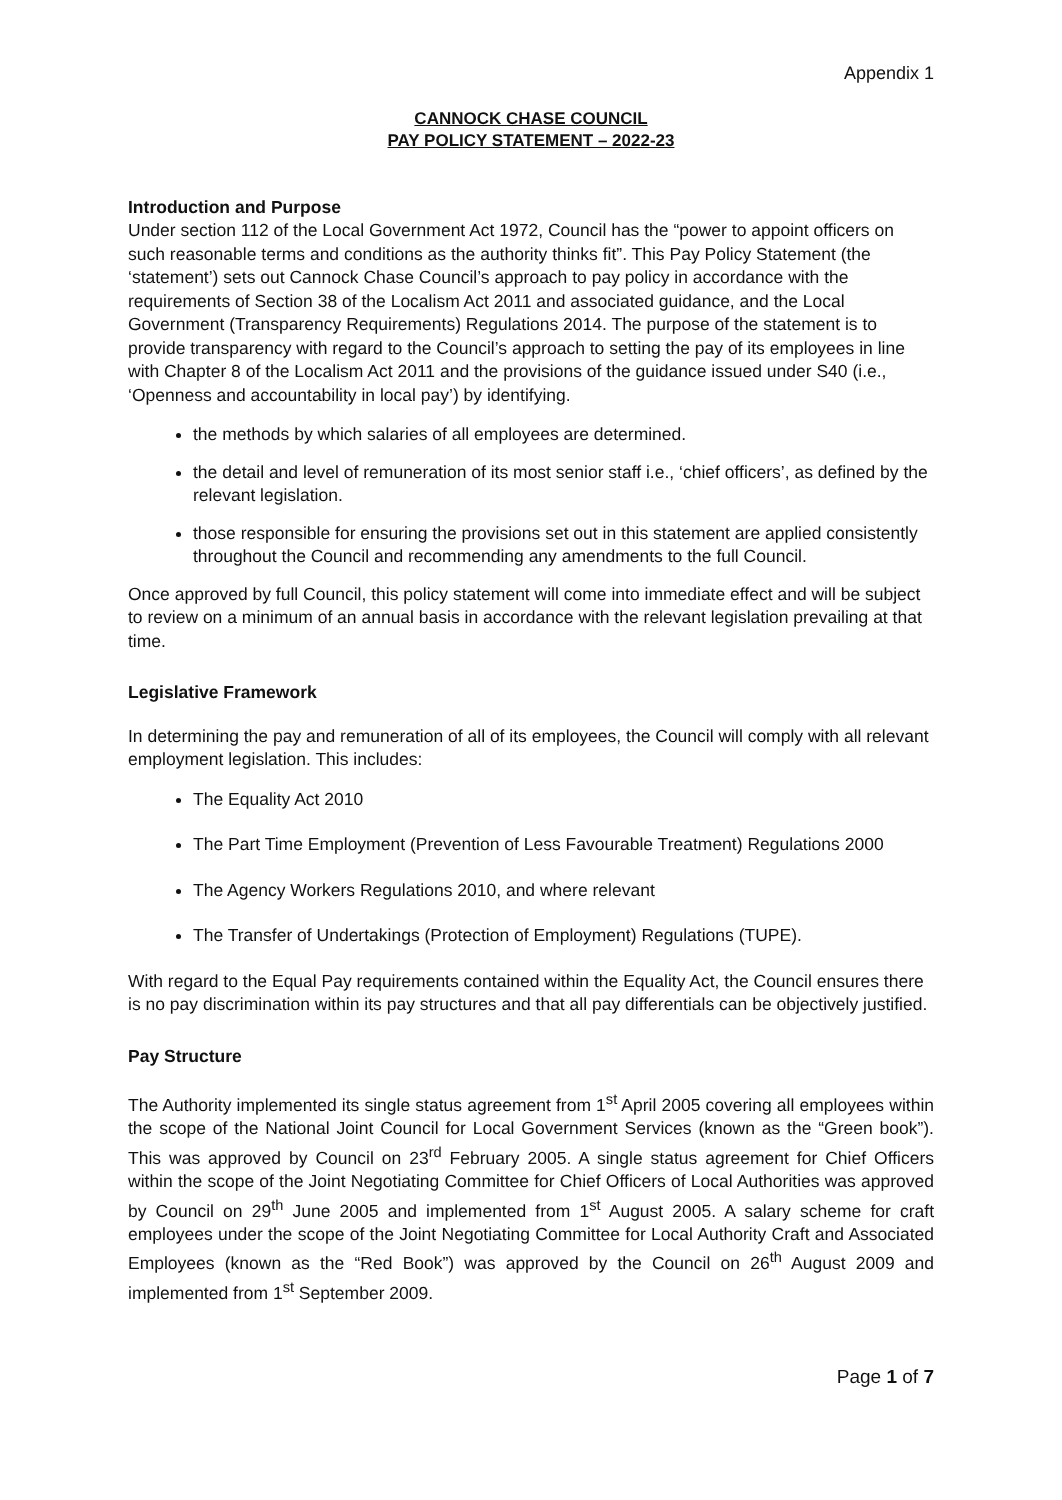Appendix 1
CANNOCK CHASE COUNCIL
PAY POLICY STATEMENT – 2022-23
Introduction and Purpose
Under section 112 of the Local Government Act 1972, Council has the “power to appoint officers on such reasonable terms and conditions as the authority thinks fit”. This Pay Policy Statement (the ‘statement’) sets out Cannock Chase Council’s approach to pay policy in accordance with the requirements of Section 38 of the Localism Act 2011 and associated guidance, and the Local Government (Transparency Requirements) Regulations 2014. The purpose of the statement is to provide transparency with regard to the Council’s approach to setting the pay of its employees in line with Chapter 8 of the Localism Act 2011 and the provisions of the guidance issued under S40 (i.e., ‘Openness and accountability in local pay’) by identifying.
the methods by which salaries of all employees are determined.
the detail and level of remuneration of its most senior staff i.e., ‘chief officers’, as defined by the relevant legislation.
those responsible for ensuring the provisions set out in this statement are applied consistently throughout the Council and recommending any amendments to the full Council.
Once approved by full Council, this policy statement will come into immediate effect and will be subject to review on a minimum of an annual basis in accordance with the relevant legislation prevailing at that time.
Legislative Framework
In determining the pay and remuneration of all of its employees, the Council will comply with all relevant employment legislation. This includes:
The Equality Act 2010
The Part Time Employment (Prevention of Less Favourable Treatment) Regulations 2000
The Agency Workers Regulations 2010, and where relevant
The Transfer of Undertakings (Protection of Employment) Regulations (TUPE).
With regard to the Equal Pay requirements contained within the Equality Act, the Council ensures there is no pay discrimination within its pay structures and that all pay differentials can be objectively justified.
Pay Structure
The Authority implemented its single status agreement from 1<sup>st</sup> April 2005 covering all employees within the scope of the National Joint Council for Local Government Services (known as the “Green book”). This was approved by Council on 23<sup>rd</sup> February 2005. A single status agreement for Chief Officers within the scope of the Joint Negotiating Committee for Chief Officers of Local Authorities was approved by Council on 29<sup>th</sup> June 2005 and implemented from 1<sup>st</sup> August 2005. A salary scheme for craft employees under the scope of the Joint Negotiating Committee for Local Authority Craft and Associated Employees (known as the “Red Book”) was approved by the Council on 26<sup>th</sup> August 2009 and implemented from 1<sup>st</sup> September 2009.
Page 1 of 7